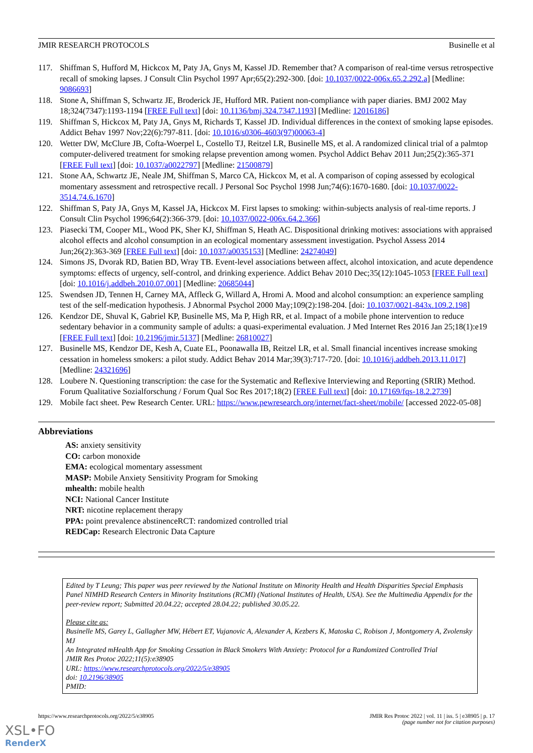JMIR RESEARCH PROTOCOLS Businelle et al
117. Shiffman S, Hufford M, Hickcox M, Paty JA, Gnys M, Kassel JD. Remember that? A comparison of real-time versus retrospective recall of smoking lapses. J Consult Clin Psychol 1997 Apr;65(2):292-300. [doi: 10.1037/0022-006x.65.2.292.a] [Medline: 9086693]
118. Stone A, Shiffman S, Schwartz JE, Broderick JE, Hufford MR. Patient non-compliance with paper diaries. BMJ 2002 May 18;324(7347):1193-1194 [FREE Full text] [doi: 10.1136/bmj.324.7347.1193] [Medline: 12016186]
119. Shiffman S, Hickcox M, Paty JA, Gnys M, Richards T, Kassel JD. Individual differences in the context of smoking lapse episodes. Addict Behav 1997 Nov;22(6):797-811. [doi: 10.1016/s0306-4603(97)00063-4]
120. Wetter DW, McClure JB, Cofta-Woerpel L, Costello TJ, Reitzel LR, Businelle MS, et al. A randomized clinical trial of a palmtop computer-delivered treatment for smoking relapse prevention among women. Psychol Addict Behav 2011 Jun;25(2):365-371 [FREE Full text] [doi: 10.1037/a0022797] [Medline: 21500879]
121. Stone AA, Schwartz JE, Neale JM, Shiffman S, Marco CA, Hickcox M, et al. A comparison of coping assessed by ecological momentary assessment and retrospective recall. J Personal Soc Psychol 1998 Jun;74(6):1670-1680. [doi: 10.1037/0022-3514.74.6.1670]
122. Shiffman S, Paty JA, Gnys M, Kassel JA, Hickcox M. First lapses to smoking: within-subjects analysis of real-time reports. J Consult Clin Psychol 1996;64(2):366-379. [doi: 10.1037/0022-006x.64.2.366]
123. Piasecki TM, Cooper ML, Wood PK, Sher KJ, Shiffman S, Heath AC. Dispositional drinking motives: associations with appraised alcohol effects and alcohol consumption in an ecological momentary assessment investigation. Psychol Assess 2014 Jun;26(2):363-369 [FREE Full text] [doi: 10.1037/a0035153] [Medline: 24274049]
124. Simons JS, Dvorak RD, Batien BD, Wray TB. Event-level associations between affect, alcohol intoxication, and acute dependence symptoms: effects of urgency, self-control, and drinking experience. Addict Behav 2010 Dec;35(12):1045-1053 [FREE Full text] [doi: 10.1016/j.addbeh.2010.07.001] [Medline: 20685044]
125. Swendsen JD, Tennen H, Carney MA, Affleck G, Willard A, Hromi A. Mood and alcohol consumption: an experience sampling test of the self-medication hypothesis. J Abnormal Psychol 2000 May;109(2):198-204. [doi: 10.1037/0021-843x.109.2.198]
126. Kendzor DE, Shuval K, Gabriel KP, Businelle MS, Ma P, High RR, et al. Impact of a mobile phone intervention to reduce sedentary behavior in a community sample of adults: a quasi-experimental evaluation. J Med Internet Res 2016 Jan 25;18(1):e19 [FREE Full text] [doi: 10.2196/jmir.5137] [Medline: 26810027]
127. Businelle MS, Kendzor DE, Kesh A, Cuate EL, Poonawalla IB, Reitzel LR, et al. Small financial incentives increase smoking cessation in homeless smokers: a pilot study. Addict Behav 2014 Mar;39(3):717-720. [doi: 10.1016/j.addbeh.2013.11.017] [Medline: 24321696]
128. Loubere N. Questioning transcription: the case for the Systematic and Reflexive Interviewing and Reporting (SRIR) Method. Forum Qualitative Sozialforschung / Forum Qual Soc Res 2017;18(2) [FREE Full text] [doi: 10.17169/fqs-18.2.2739]
129. Mobile fact sheet. Pew Research Center. URL: https://www.pewresearch.org/internet/fact-sheet/mobile/ [accessed 2022-05-08]
Abbreviations
AS: anxiety sensitivity
CO: carbon monoxide
EMA: ecological momentary assessment
MASP: Mobile Anxiety Sensitivity Program for Smoking
mhealth: mobile health
NCI: National Cancer Institute
NRT: nicotine replacement therapy
PPA: point prevalence abstinenceRCT: randomized controlled trial
REDCap: Research Electronic Data Capture
Edited by T Leung; This paper was peer reviewed by the National Institute on Minority Health and Health Disparities Special Emphasis Panel NIMHD Research Centers in Minority Institutions (RCMI) (National Institutes of Health, USA). See the Multimedia Appendix for the peer-review report; Submitted 20.04.22; accepted 28.04.22; published 30.05.22.
Please cite as:
Businelle MS, Garey L, Gallagher MW, Hébert ET, Vujanovic A, Alexander A, Kezbers K, Matoska C, Robison J, Montgomery A, Zvolensky MJ
An Integrated mHealth App for Smoking Cessation in Black Smokers With Anxiety: Protocol for a Randomized Controlled Trial
JMIR Res Protoc 2022;11(5):e38905
URL: https://www.researchprotocols.org/2022/5/e38905
doi: 10.2196/38905
PMID:
https://www.researchprotocols.org/2022/5/e38905 JMIR Res Protoc 2022 | vol. 11 | iss. 5 | e38905 | p. 17
(page number not for citation purposes)
XSL•FO
RenderX